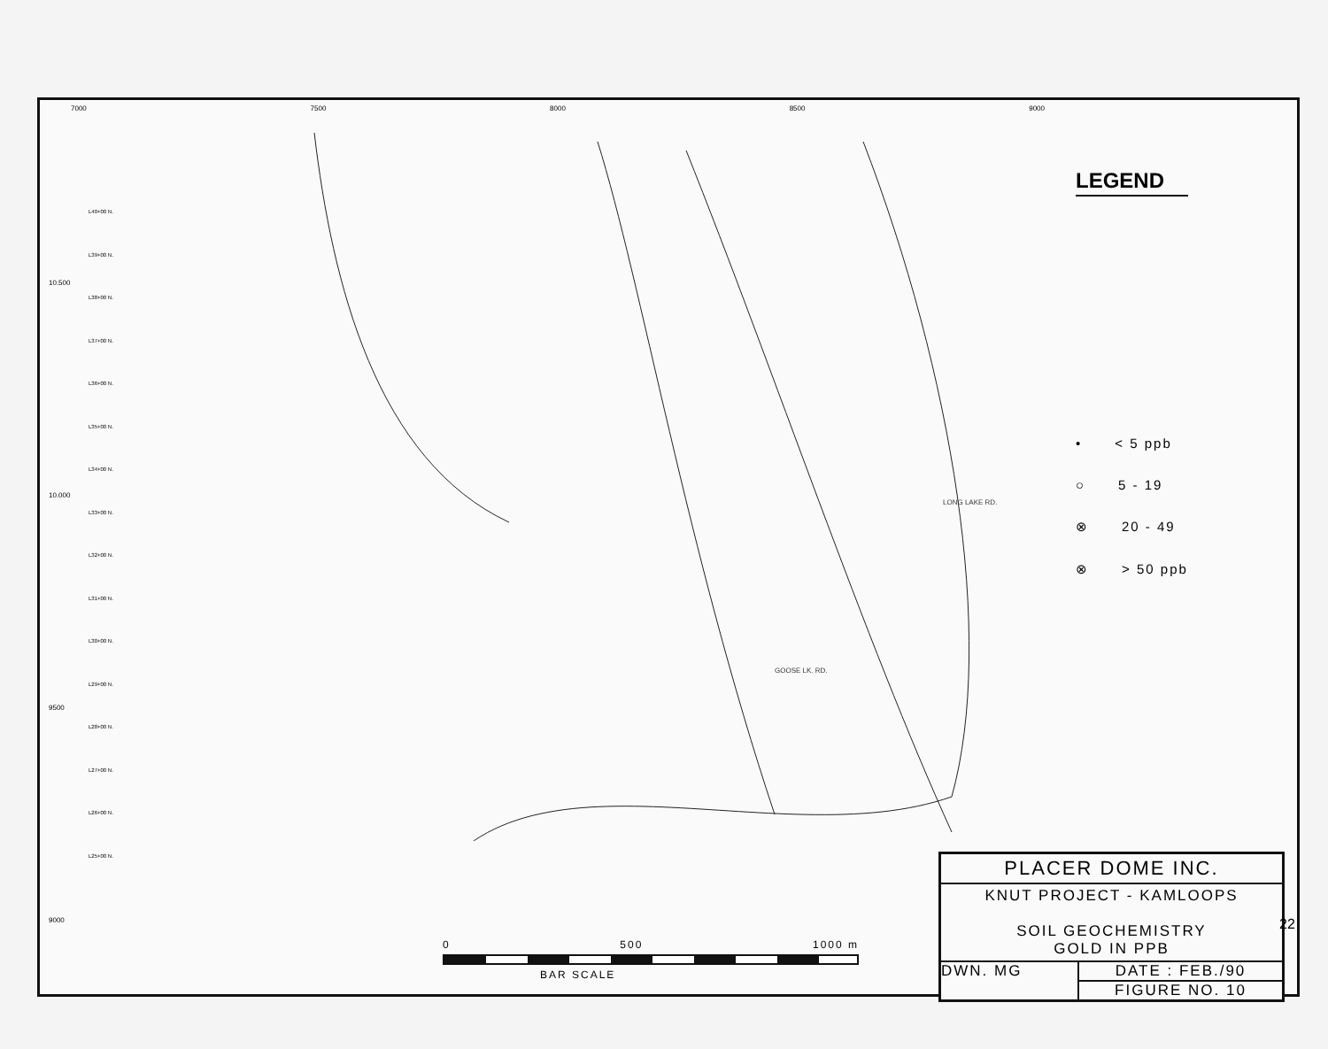7000 7500 8000 8500 9000
10.500
10.000
9500
9000
L40+00 N.
L39+00 N.
L38+00 N.
L37+00 N.
L36+00 N.
L35+00 N.
L34+00 N.
L33+00 N.
L32+00 N.
L31+00 N.
L30+00 N.
L29+00 N.
L28+00 N.
L27+00 N.
L26+00 N.
L25+00 N.
LONG LAKE RD.
GOOSE LK. RD.
LEGEND
• < 5 ppb
○ 5 - 19
⊗ 20 - 49
⊗ > 50 ppb
PLACER DOME INC.
KNUT PROJECT - KAMLOOPS
SOIL GEOCHEMISTRY
GOLD IN PPB
DWN. MG DATE : FEB./90
FIGURE NO. 10
0 500 1000 m
BAR SCALE
22